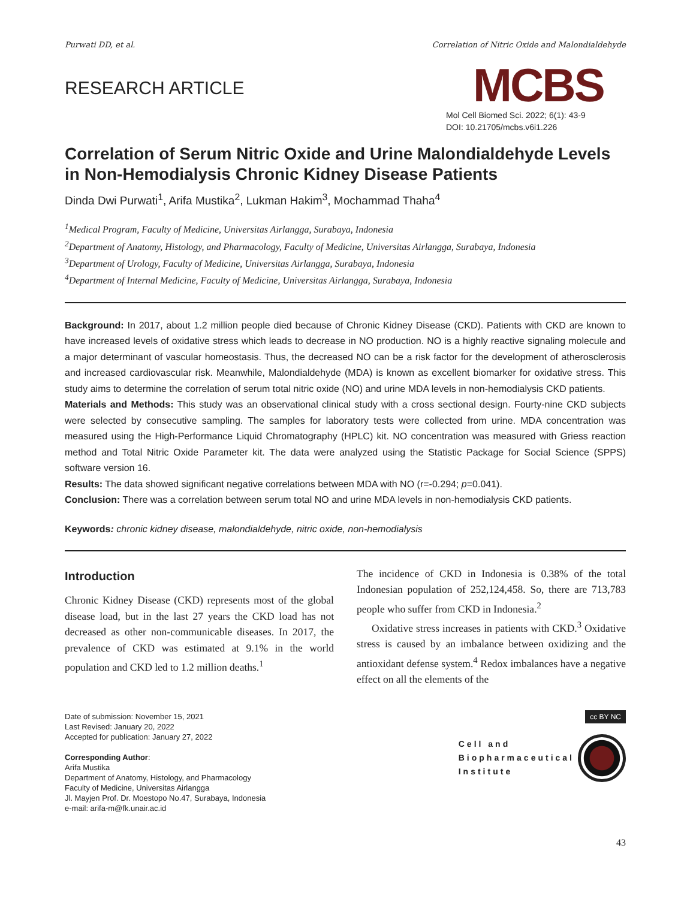Purwati DD, et al. Correlation of Nitric Oxide and Malondialdehyde
RESEARCH ARTICLE
MCBS
Mol Cell Biomed Sci. 2022; 6(1): 43-9
DOI: 10.21705/mcbs.v6i1.226
Correlation of Serum Nitric Oxide and Urine Malondialdehyde Levels in Non-Hemodialysis Chronic Kidney Disease Patients
Dinda Dwi Purwati<sup>1</sup>, Arifa Mustika<sup>2</sup>, Lukman Hakim<sup>3</sup>, Mochammad Thaha<sup>4</sup>
<sup>1</sup> Medical Program, Faculty of Medicine, Universitas Airlangga, Surabaya, Indonesia
<sup>2</sup> Department of Anatomy, Histology, and Pharmacology, Faculty of Medicine, Universitas Airlangga, Surabaya, Indonesia
<sup>3</sup> Department of Urology, Faculty of Medicine, Universitas Airlangga, Surabaya, Indonesia
<sup>4</sup> Department of Internal Medicine, Faculty of Medicine, Universitas Airlangga, Surabaya, Indonesia
Background: In 2017, about 1.2 million people died because of Chronic Kidney Disease (CKD). Patients with CKD are known to have increased levels of oxidative stress which leads to decrease in NO production. NO is a highly reactive signaling molecule and a major determinant of vascular homeostasis. Thus, the decreased NO can be a risk factor for the development of atherosclerosis and increased cardiovascular risk. Meanwhile, Malondialdehyde (MDA) is known as excellent biomarker for oxidative stress. This study aims to determine the correlation of serum total nitric oxide (NO) and urine MDA levels in non-hemodialysis CKD patients.
Materials and Methods: This study was an observational clinical study with a cross sectional design. Fourty-nine CKD subjects were selected by consecutive sampling. The samples for laboratory tests were collected from urine. MDA concentration was measured using the High-Performance Liquid Chromatography (HPLC) kit. NO concentration was measured with Griess reaction method and Total Nitric Oxide Parameter kit. The data were analyzed using the Statistic Package for Social Science (SPPS) software version 16.
Results: The data showed significant negative correlations between MDA with NO (r=-0.294; p=0.041).
Conclusion: There was a correlation between serum total NO and urine MDA levels in non-hemodialysis CKD patients.
Keywords: chronic kidney disease, malondialdehyde, nitric oxide, non-hemodialysis
Introduction
Chronic Kidney Disease (CKD) represents most of the global disease load, but in the last 27 years the CKD load has not decreased as other non-communicable diseases. In 2017, the prevalence of CKD was estimated at 9.1% in the world population and CKD led to 1.2 million deaths.<sup>1</sup>
The incidence of CKD in Indonesia is 0.38% of the total Indonesian population of 252,124,458. So, there are 713,783 people who suffer from CKD in Indonesia.<sup>2</sup>
Oxidative stress increases in patients with CKD.<sup>3</sup> Oxidative stress is caused by an imbalance between oxidizing and the antioxidant defense system.<sup>4</sup> Redox imbalances have a negative effect on all the elements of the
Date of submission: November 15, 2021
Last Revised: January 20, 2022
Accepted for publication: January 27, 2022
Corresponding Author:
Arifa Mustika
Department of Anatomy, Histology, and Pharmacology
Faculty of Medicine, Universitas Airlangga
Jl. Mayjen Prof. Dr. Moestopo No.47, Surabaya, Indonesia
e-mail: arifa-m@fk.unair.ac.id
cc BY NC
Cell and
Biopharmaceutical
Institute
43